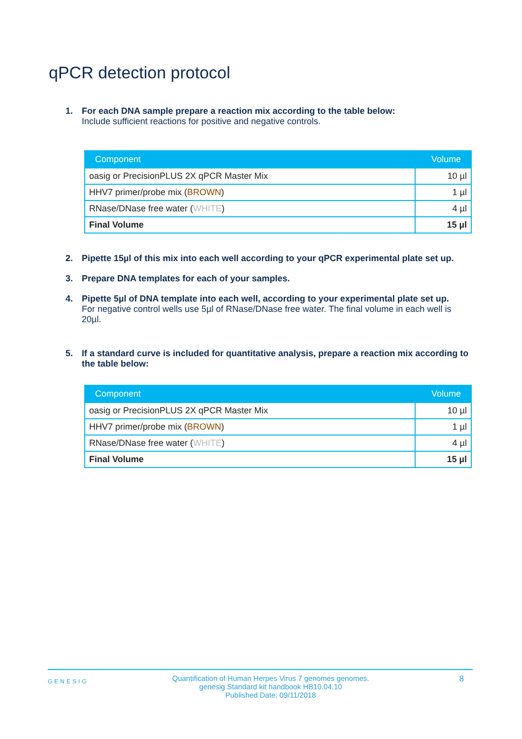qPCR detection protocol
1. For each DNA sample prepare a reaction mix according to the table below:
Include sufficient reactions for positive and negative controls.
| Component | Volume |
| --- | --- |
| oasig or PrecisionPLUS 2X qPCR Master Mix | 10 µl |
| HHV7 primer/probe mix ( BROWN ) | 1 µl |
| RNase/DNase free water ( WHITE ) | 4 µl |
| Final Volume | 15 µl |
2. Pipette 15µl of this mix into each well according to your qPCR experimental plate set up.
3. Prepare DNA templates for each of your samples.
4. Pipette 5µl of DNA template into each well, according to your experimental plate set up.
For negative control wells use 5µl of RNase/DNase free water. The final volume in each well is 20µl.
5. If a standard curve is included for quantitative analysis, prepare a reaction mix according to the table below:
| Component | Volume |
| --- | --- |
| oasig or PrecisionPLUS 2X qPCR Master Mix | 10 µl |
| HHV7 primer/probe mix ( BROWN ) | 1 µl |
| RNase/DNase free water ( WHITE ) | 4 µl |
| Final Volume | 15 µl |
GENESIG
Quantification of Human Herpes Virus 7 genomes genomes.
genesig Standard kit handbook HB10.04.10
Published Date: 09/11/2018
8